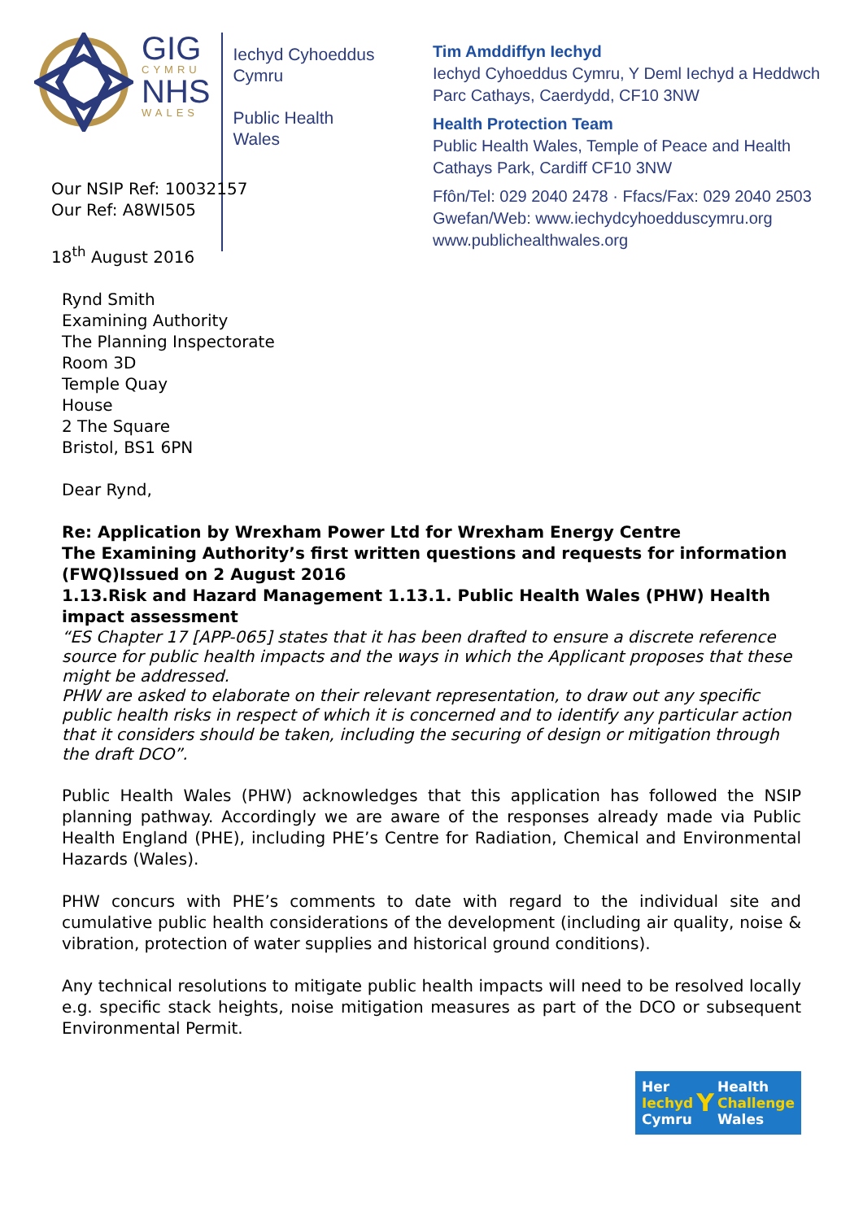GIG
CYMRU
NHS
WALES
Iechyd Cyhoeddus
Cymru
Public Health
Wales
Tim Amddiffyn Iechyd
Iechyd Cyhoeddus Cymru, Y Deml Iechyd a Heddwch
Parc Cathays, Caerdydd, CF10 3NW
Health Protection Team
Public Health Wales, Temple of Peace and Health
Cathays Park, Cardiff CF10 3NW
Ffôn/Tel: 029 2040 2478 · Ffacs/Fax: 029 2040 2503
Gwefan/Web: www.iechydcyhoedduscymru.org
www.publichealthwales.org
Our NSIP Ref: 10032157
Our Ref: A8WI505
18<sup>th</sup> August 2016
Rynd Smith
Examining Authority
The Planning Inspectorate
Room 3D
Temple Quay
House
2 The Square
Bristol, BS1 6PN
Dear Rynd,
Re: Application by Wrexham Power Ltd for Wrexham Energy Centre
The Examining Authority’s first written questions and requests for information (FWQ)Issued on 2 August 2016
1.13.Risk and Hazard Management 1.13.1. Public Health Wales (PHW) Health impact assessment
“ES Chapter 17 [APP-065] states that it has been drafted to ensure a discrete reference source for public health impacts and the ways in which the Applicant proposes that these might be addressed.
PHW are asked to elaborate on their relevant representation, to draw out any specific public health risks in respect of which it is concerned and to identify any particular action that it considers should be taken, including the securing of design or mitigation through the draft DCO”.
Public Health Wales (PHW) acknowledges that this application has followed the NSIP planning pathway. Accordingly we are aware of the responses already made via Public Health England (PHE), including PHE’s Centre for Radiation, Chemical and Environmental Hazards (Wales).
PHW concurs with PHE’s comments to date with regard to the individual site and cumulative public health considerations of the development (including air quality, noise & vibration, protection of water supplies and historical ground conditions).
Any technical resolutions to mitigate public health impacts will need to be resolved locally e.g. specific stack heights, noise mitigation measures as part of the DCO or subsequent Environmental Permit.
Her
Iechyd
Cymru
Y
Health
Challenge
Wales